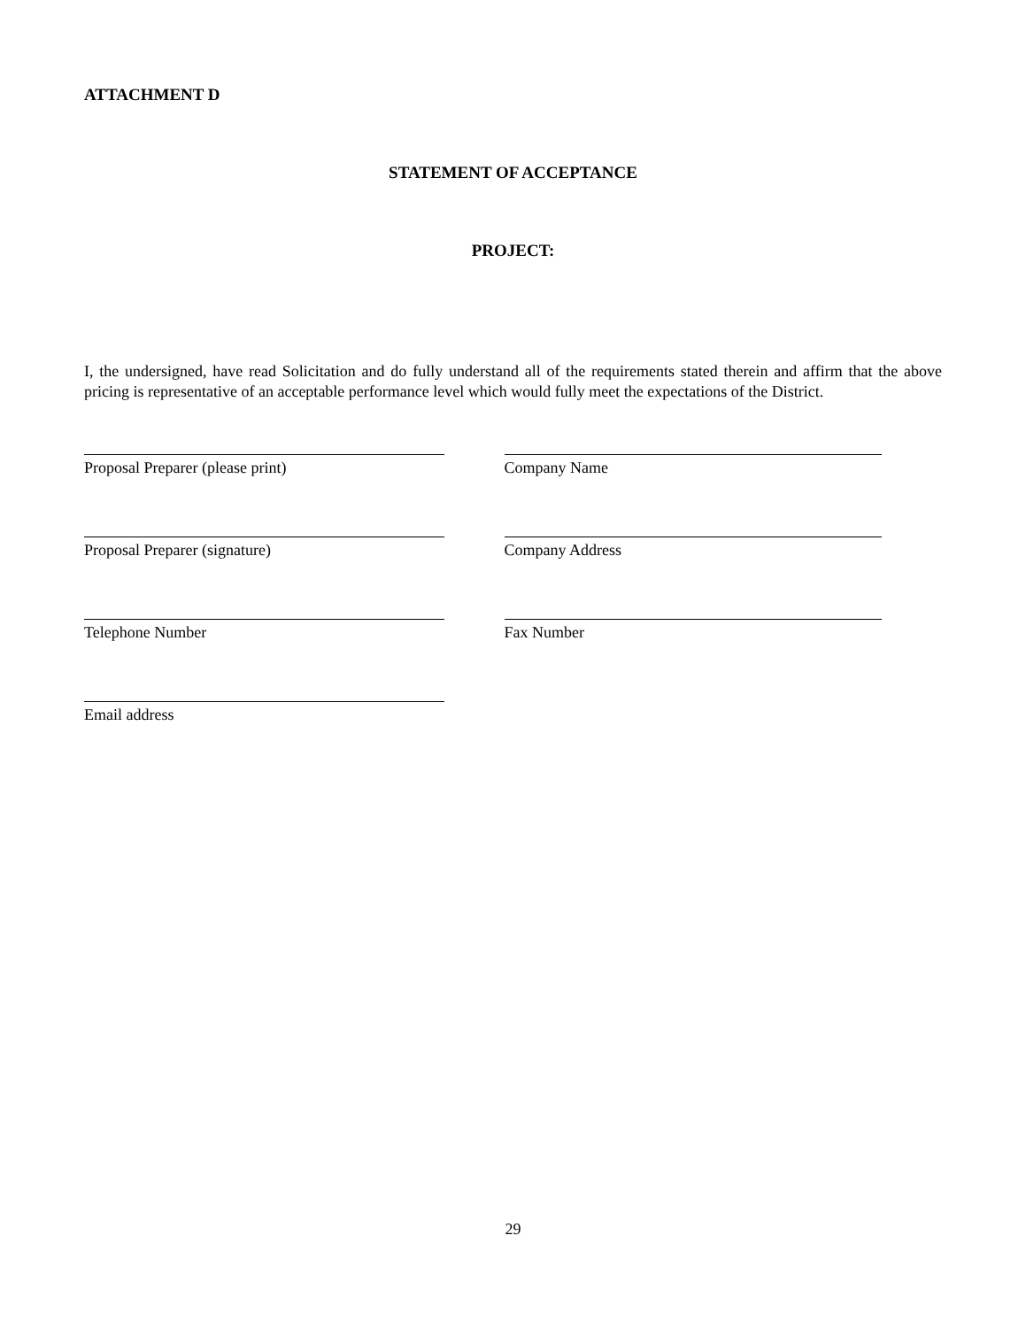ATTACHMENT D
STATEMENT OF ACCEPTANCE
PROJECT:
I, the undersigned, have read Solicitation and do fully understand all of the requirements stated therein and affirm that the above pricing is representative of an acceptable performance level which would fully meet the expectations of the District.
Proposal Preparer (please print) Company Name
Proposal Preparer (signature) Company Address
Telephone Number Fax Number
Email address
29